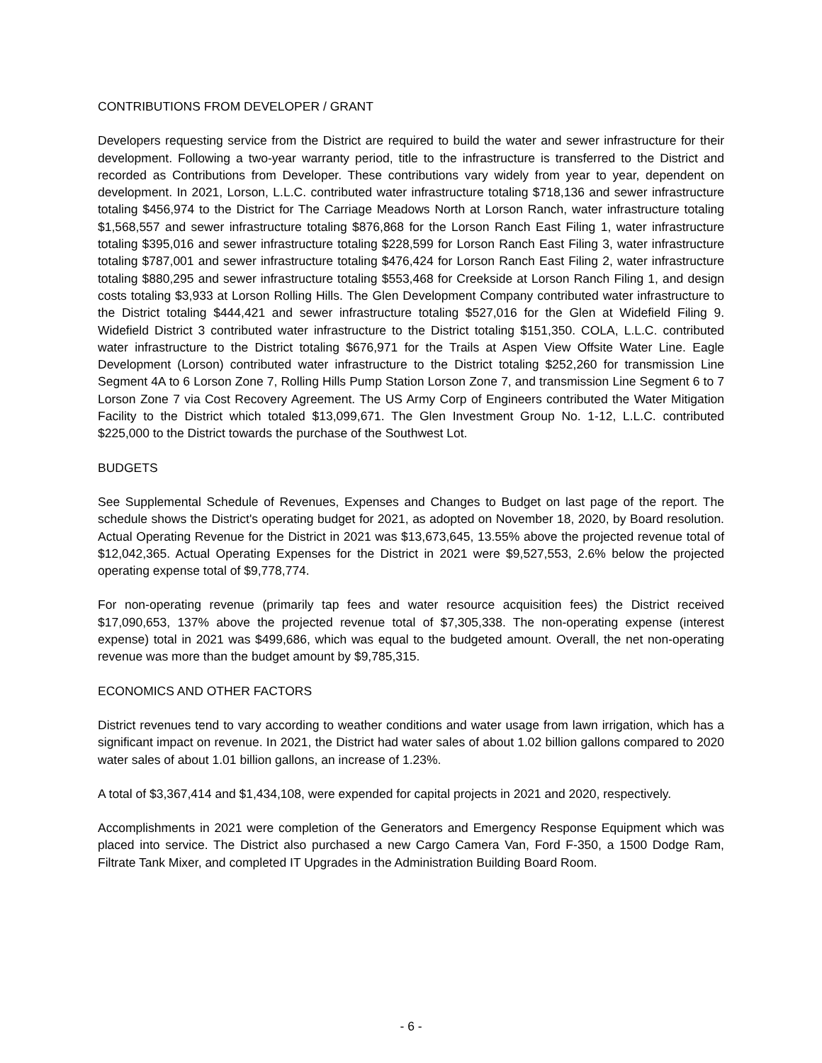CONTRIBUTIONS FROM DEVELOPER / GRANT
Developers requesting service from the District are required to build the water and sewer infrastructure for their development. Following a two-year warranty period, title to the infrastructure is transferred to the District and recorded as Contributions from Developer. These contributions vary widely from year to year, dependent on development. In 2021, Lorson, L.L.C. contributed water infrastructure totaling $718,136 and sewer infrastructure totaling $456,974 to the District for The Carriage Meadows North at Lorson Ranch, water infrastructure totaling $1,568,557 and sewer infrastructure totaling $876,868 for the Lorson Ranch East Filing 1, water infrastructure totaling $395,016 and sewer infrastructure totaling $228,599 for Lorson Ranch East Filing 3, water infrastructure totaling $787,001 and sewer infrastructure totaling $476,424 for Lorson Ranch East Filing 2, water infrastructure totaling $880,295 and sewer infrastructure totaling $553,468 for Creekside at Lorson Ranch Filing 1, and design costs totaling $3,933 at Lorson Rolling Hills. The Glen Development Company contributed water infrastructure to the District totaling $444,421 and sewer infrastructure totaling $527,016 for the Glen at Widefield Filing 9. Widefield District 3 contributed water infrastructure to the District totaling $151,350. COLA, L.L.C. contributed water infrastructure to the District totaling $676,971 for the Trails at Aspen View Offsite Water Line. Eagle Development (Lorson) contributed water infrastructure to the District totaling $252,260 for transmission Line Segment 4A to 6 Lorson Zone 7, Rolling Hills Pump Station Lorson Zone 7, and transmission Line Segment 6 to 7 Lorson Zone 7 via Cost Recovery Agreement. The US Army Corp of Engineers contributed the Water Mitigation Facility to the District which totaled $13,099,671. The Glen Investment Group No. 1-12, L.L.C. contributed $225,000 to the District towards the purchase of the Southwest Lot.
BUDGETS
See Supplemental Schedule of Revenues, Expenses and Changes to Budget on last page of the report. The schedule shows the District's operating budget for 2021, as adopted on November 18, 2020, by Board resolution. Actual Operating Revenue for the District in 2021 was $13,673,645, 13.55% above the projected revenue total of $12,042,365. Actual Operating Expenses for the District in 2021 were $9,527,553, 2.6% below the projected operating expense total of $9,778,774.
For non-operating revenue (primarily tap fees and water resource acquisition fees) the District received $17,090,653, 137% above the projected revenue total of $7,305,338. The non-operating expense (interest expense) total in 2021 was $499,686, which was equal to the budgeted amount. Overall, the net non-operating revenue was more than the budget amount by $9,785,315.
ECONOMICS AND OTHER FACTORS
District revenues tend to vary according to weather conditions and water usage from lawn irrigation, which has a significant impact on revenue. In 2021, the District had water sales of about 1.02 billion gallons compared to 2020 water sales of about 1.01 billion gallons, an increase of 1.23%.
A total of $3,367,414 and $1,434,108, were expended for capital projects in 2021 and 2020, respectively.
Accomplishments in 2021 were completion of the Generators and Emergency Response Equipment which was placed into service. The District also purchased a new Cargo Camera Van, Ford F-350, a 1500 Dodge Ram, Filtrate Tank Mixer, and completed IT Upgrades in the Administration Building Board Room.
- 6 -